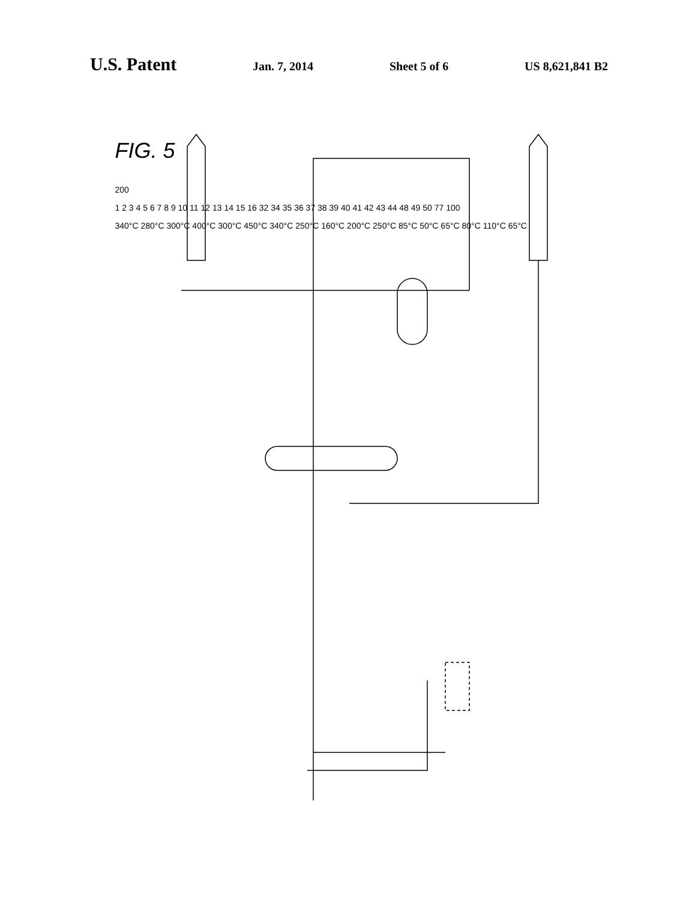U.S. Patent Jan. 7, 2014 Sheet 5 of 6 US 8,621,841 B2
FIG. 5
200
1 2 3 4 5 6 7 8 9 10 11 12 13 14 15 16 32 34 35 36 37 38 39 40 41 42 43 44 48 49 50 77 100
340°C 280°C 300°C 400°C 300°C 450°C 340°C 250°C 160°C 200°C 250°C 85°C 50°C 65°C 80°C 110°C 65°C